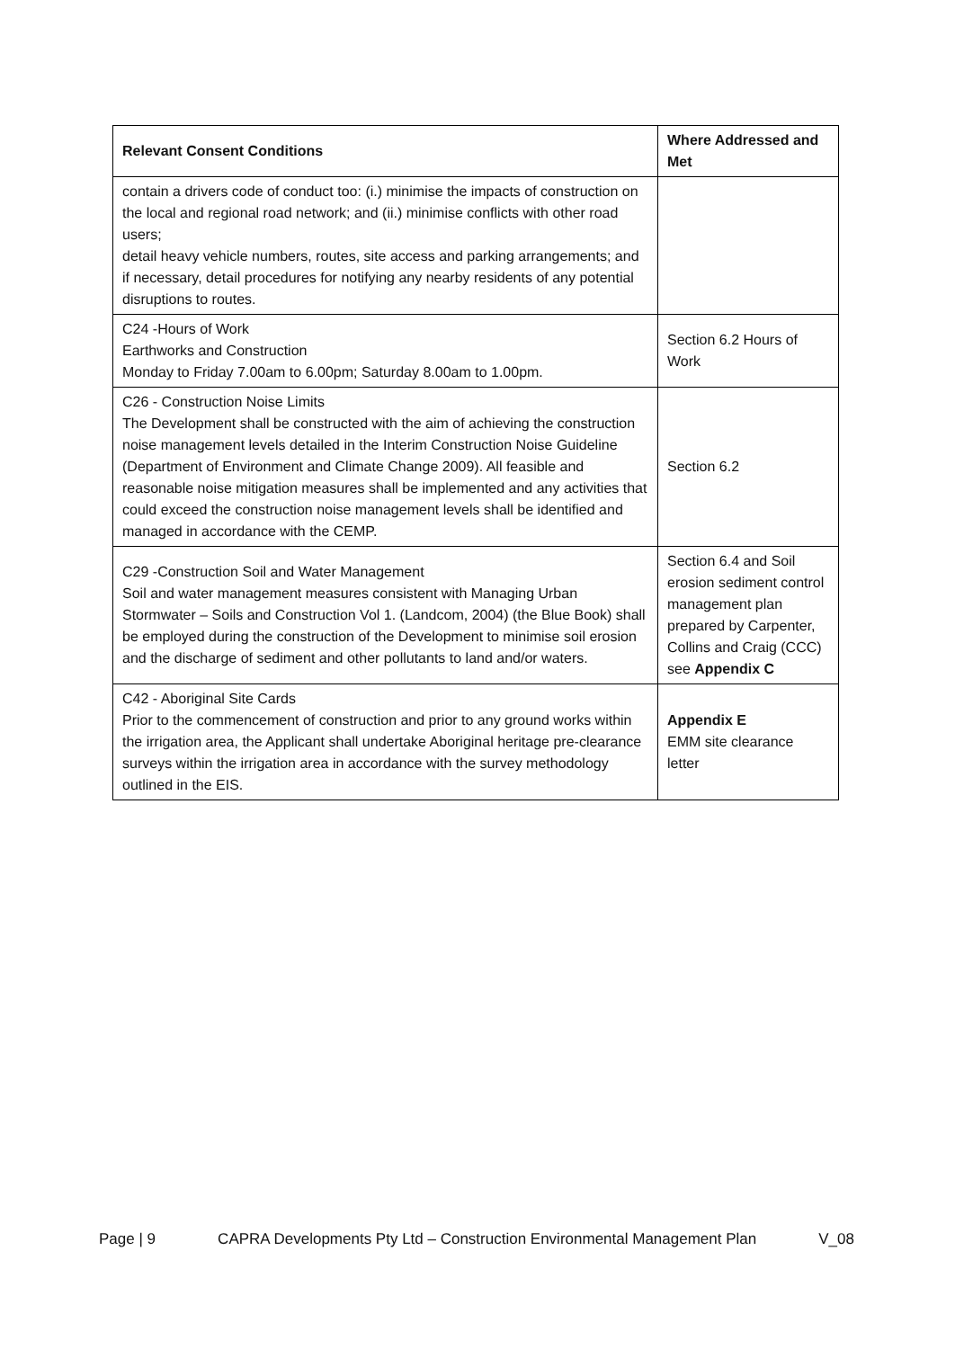| Relevant Consent Conditions | Where Addressed and Met |
| --- | --- |
| contain a drivers code of conduct too: (i.) minimise the impacts of construction on the local and regional road network; and (ii.) minimise conflicts with other road users; detail heavy vehicle numbers, routes, site access and parking arrangements; and if necessary, detail procedures for notifying any nearby residents of any potential disruptions to routes. | |
| C24 -Hours of Work Earthworks and Construction Monday to Friday 7.00am to 6.00pm; Saturday 8.00am to 1.00pm. | Section 6.2 Hours of Work |
| C26 - Construction Noise Limits The Development shall be constructed with the aim of achieving the construction noise management levels detailed in the Interim Construction Noise Guideline (Department of Environment and Climate Change 2009). All feasible and reasonable noise mitigation measures shall be implemented and any activities that could exceed the construction noise management levels shall be identified and managed in accordance with the CEMP. | Section 6.2 |
| C29 -Construction Soil and Water Management Soil and water management measures consistent with Managing Urban Stormwater – Soils and Construction Vol 1. (Landcom, 2004) (the Blue Book) shall be employed during the construction of the Development to minimise soil erosion and the discharge of sediment and other pollutants to land and/or waters. | Section 6.4 and Soil erosion sediment control management plan prepared by Carpenter, Collins and Craig (CCC) see Appendix C |
| C42 - Aboriginal Site Cards Prior to the commencement of construction and prior to any ground works within the irrigation area, the Applicant shall undertake Aboriginal heritage pre-clearance surveys within the irrigation area in accordance with the survey methodology outlined in the EIS. | Appendix E EMM site clearance letter |
Page | 9 CAPRA Developments Pty Ltd – Construction Environmental Management Plan V_08